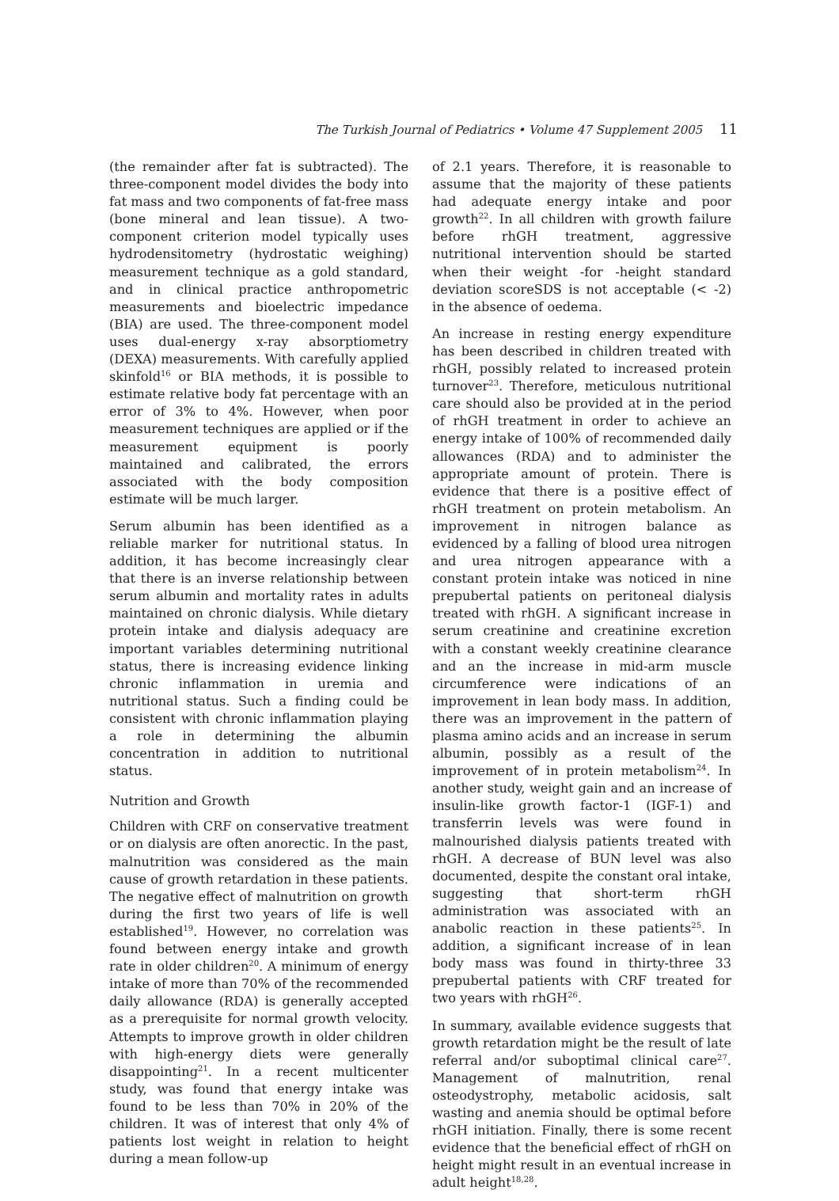The Turkish Journal of Pediatrics • Volume 47 Supplement 2005 11
(the remainder after fat is subtracted). The three-component model divides the body into fat mass and two components of fat-free mass (bone mineral and lean tissue). A two-component criterion model typically uses hydrodensitometry (hydrostatic weighing) measurement technique as a gold standard, and in clinical practice anthropometric measurements and bioelectric impedance (BIA) are used. The three-component model uses dual-energy x-ray absorptiometry (DEXA) measurements. With carefully applied skinfold<sup>16</sup> or BIA methods, it is possible to estimate relative body fat percentage with an error of 3% to 4%. However, when poor measurement techniques are applied or if the measurement equipment is poorly maintained and calibrated, the errors associated with the body composition estimate will be much larger.
Serum albumin has been identified as a reliable marker for nutritional status. In addition, it has become increasingly clear that there is an inverse relationship between serum albumin and mortality rates in adults maintained on chronic dialysis. While dietary protein intake and dialysis adequacy are important variables determining nutritional status, there is increasing evidence linking chronic inflammation in uremia and nutritional status. Such a finding could be consistent with chronic inflammation playing a role in determining the albumin concentration in addition to nutritional status.
Nutrition and Growth
Children with CRF on conservative treatment or on dialysis are often anorectic. In the past, malnutrition was considered as the main cause of growth retardation in these patients. The negative effect of malnutrition on growth during the first two years of life is well established<sup>19</sup>. However, no correlation was found between energy intake and growth rate in older children<sup>20</sup>. A minimum of energy intake of more than 70% of the recommended daily allowance (RDA) is generally accepted as a prerequisite for normal growth velocity. Attempts to improve growth in older children with high-energy diets were generally disappointing<sup>21</sup>. In a recent multicenter study, was found that energy intake was found to be less than 70% in 20% of the children. It was of interest that only 4% of patients lost weight in relation to height during a mean follow-up
of 2.1 years. Therefore, it is reasonable to assume that the majority of these patients had adequate energy intake and poor growth<sup>22</sup>. In all children with growth failure before rhGH treatment, aggressive nutritional intervention should be started when their weight -for -height standard deviation scoreSDS is not acceptable (< -2) in the absence of oedema.
An increase in resting energy expenditure has been described in children treated with rhGH, possibly related to increased protein turnover<sup>23</sup>. Therefore, meticulous nutritional care should also be provided at in the period of rhGH treatment in order to achieve an energy intake of 100% of recommended daily allowances (RDA) and to administer the appropriate amount of protein. There is evidence that there is a positive effect of rhGH treatment on protein metabolism. An improvement in nitrogen balance as evidenced by a falling of blood urea nitrogen and urea nitrogen appearance with a constant protein intake was noticed in nine prepubertal patients on peritoneal dialysis treated with rhGH. A significant increase in serum creatinine and creatinine excretion with a constant weekly creatinine clearance and an the increase in mid-arm muscle circumference were indications of an improvement in lean body mass. In addition, there was an improvement in the pattern of plasma amino acids and an increase in serum albumin, possibly as a result of the improvement of in protein metabolism<sup>24</sup>. In another study, weight gain and an increase of insulin-like growth factor-1 (IGF-1) and transferrin levels was were found in malnourished dialysis patients treated with rhGH. A decrease of BUN level was also documented, despite the constant oral intake, suggesting that short-term rhGH administration was associated with an anabolic reaction in these patients<sup>25</sup>. In addition, a significant increase of in lean body mass was found in thirty-three 33 prepubertal patients with CRF treated for two years with rhGH<sup>26</sup>.
In summary, available evidence suggests that growth retardation might be the result of late referral and/or suboptimal clinical care<sup>27</sup>. Management of malnutrition, renal osteodystrophy, metabolic acidosis, salt wasting and anemia should be optimal before rhGH initiation. Finally, there is some recent evidence that the beneficial effect of rhGH on height might result in an eventual increase in adult height<sup>18,28</sup>.